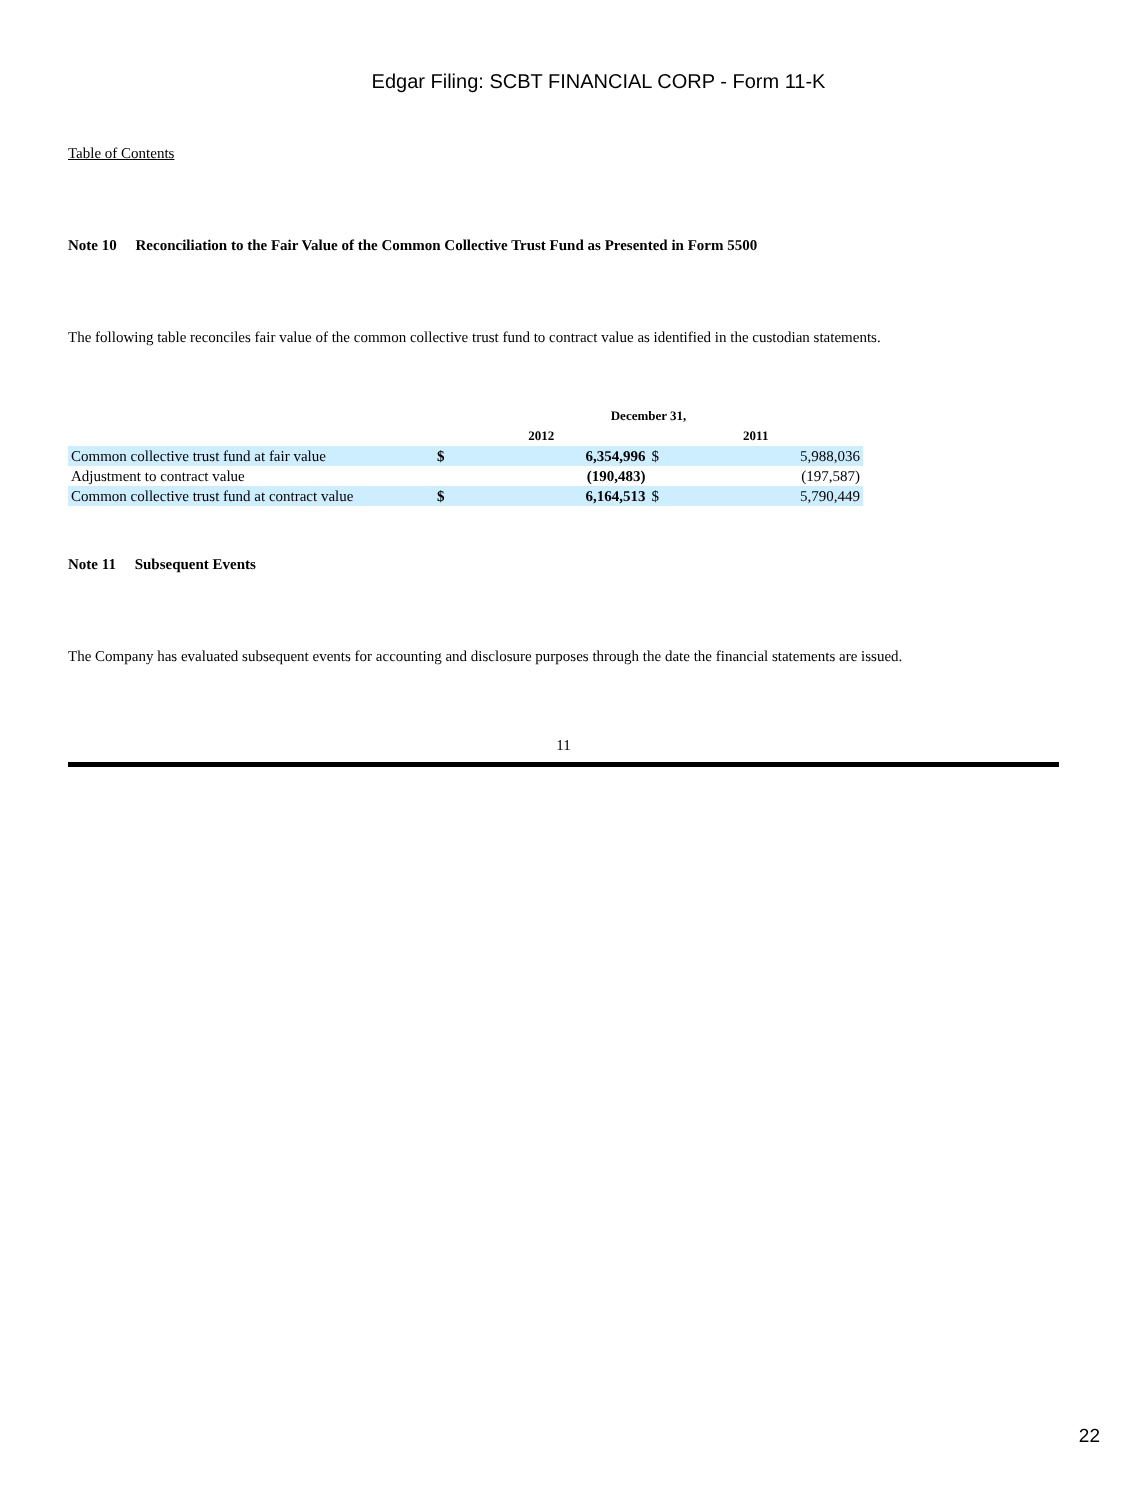Edgar Filing: SCBT FINANCIAL CORP - Form 11-K
Table of Contents
Note 10 Reconciliation to the Fair Value of the Common Collective Trust Fund as Presented in Form 5500
The following table reconciles fair value of the common collective trust fund to contract value as identified in the custodian statements.
| | December 31, | | | |
| | 2012 | | 2011 | |
| Common collective trust fund at fair value | $ | 6,354,996 | $ | 5,988,036 |
| Adjustment to contract value | | (190,483) | | (197,587) |
| Common collective trust fund at contract value | $ | 6,164,513 | $ | 5,790,449 |
Note 11 Subsequent Events
The Company has evaluated subsequent events for accounting and disclosure purposes through the date the financial statements are issued.
11
22